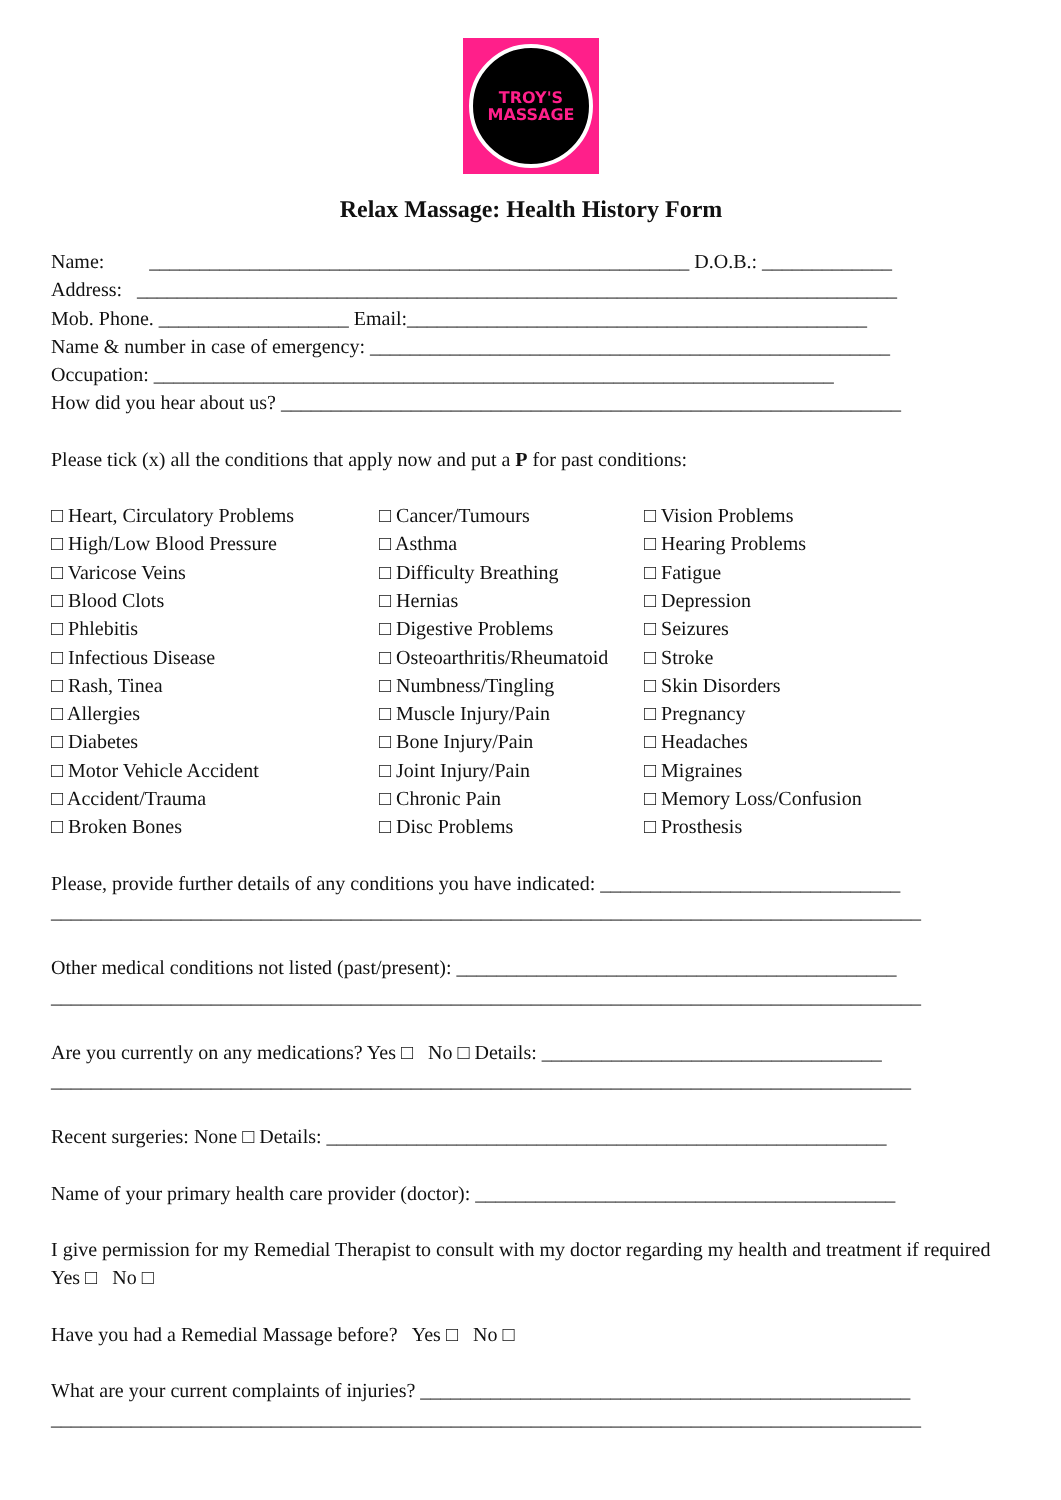TROY'S
MASSAGE
Relax Massage: Health History Form
Name: ______________________________________________________ D.O.B.: _____________
Address: ____________________________________________________________________________
Mob. Phone. ___________________ Email:______________________________________________
Name & number in case of emergency: ____________________________________________________
Occupation: ____________________________________________________________________
How did you hear about us? ______________________________________________________________
Please tick (x) all the conditions that apply now and put a P for past conditions:
□ Heart, Circulatory Problems
□ High/Low Blood Pressure
□ Varicose Veins
□ Blood Clots
□ Phlebitis
□ Infectious Disease
□ Rash, Tinea
□ Allergies
□ Diabetes
□ Motor Vehicle Accident
□ Accident/Trauma
□ Broken Bones
□ Cancer/Tumours
□ Asthma
□ Difficulty Breathing
□ Hernias
□ Digestive Problems
□ Osteoarthritis/Rheumatoid
□ Numbness/Tingling
□ Muscle Injury/Pain
□ Bone Injury/Pain
□ Joint Injury/Pain
□ Chronic Pain
□ Disc Problems
□ Vision Problems
□ Hearing Problems
□ Fatigue
□ Depression
□ Seizures
□ Stroke
□ Skin Disorders
□ Pregnancy
□ Headaches
□ Migraines
□ Memory Loss/Confusion
□ Prosthesis
Please, provide further details of any conditions you have indicated: ______________________________
_______________________________________________________________________________________
Other medical conditions not listed (past/present): ____________________________________________
_______________________________________________________________________________________
Are you currently on any medications? Yes □ No □ Details: __________________________________
______________________________________________________________________________________
Recent surgeries: None □ Details: ________________________________________________________
Name of your primary health care provider (doctor): __________________________________________
I give permission for my Remedial Therapist to consult with my doctor regarding my health and treatment if required Yes □ No □
Have you had a Remedial Massage before? Yes □ No □
What are your current complaints of injuries? _________________________________________________
_______________________________________________________________________________________